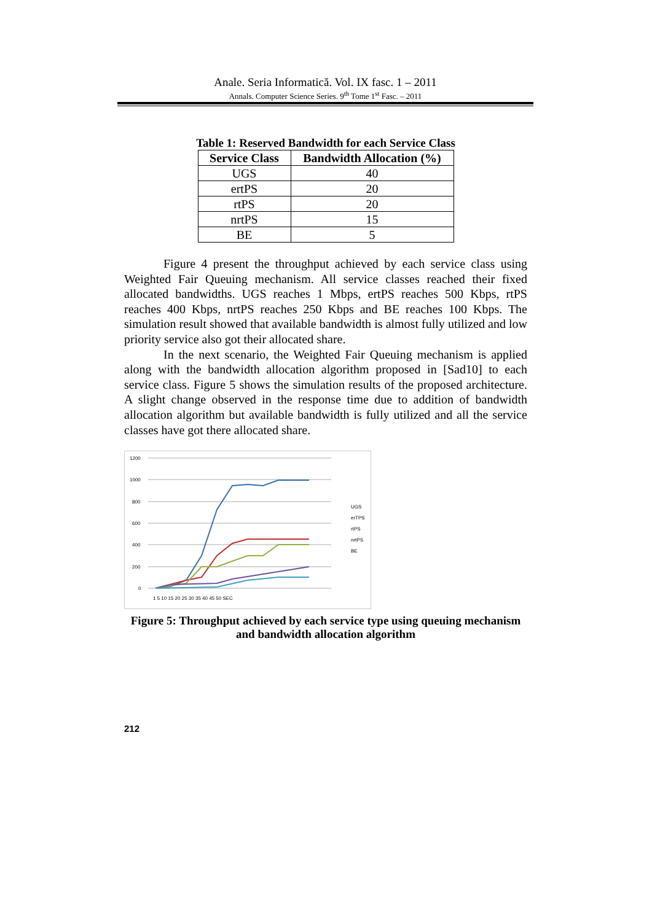Anale. Seria Informatică. Vol. IX fasc. 1 – 2011
Annals. Computer Science Series. 9<sup>th</sup> Tome 1<sup>st</sup> Fasc. – 2011
Table 1: Reserved Bandwidth for each Service Class
| Service Class | Bandwidth Allocation (%) |
| --- | --- |
| UGS | 40 |
| ertPS | 20 |
| rtPS | 20 |
| nrtPS | 15 |
| BE | 5 |
Figure 4 present the throughput achieved by each service class using Weighted Fair Queuing mechanism. All service classes reached their fixed allocated bandwidths. UGS reaches 1 Mbps, ertPS reaches 500 Kbps, rtPS reaches 400 Kbps, nrtPS reaches 250 Kbps and BE reaches 100 Kbps. The simulation result showed that available bandwidth is almost fully utilized and low priority service also got their allocated share.
In the next scenario, the Weighted Fair Queuing mechanism is applied along with the bandwidth allocation algorithm proposed in [Sad10] to each service class. Figure 5 shows the simulation results of the proposed architecture. A slight change observed in the response time due to addition of bandwidth allocation algorithm but available bandwidth is fully utilized and all the service classes have got there allocated share.
1200
1000
800
600
400
200
0
1 5 10 15 20 25 30 35 40 45 50 SEC
UGS
erTPS
rtPS
nrtPS
BE
Figure 5: Throughput achieved by each service type using queuing mechanism and bandwidth allocation algorithm
212